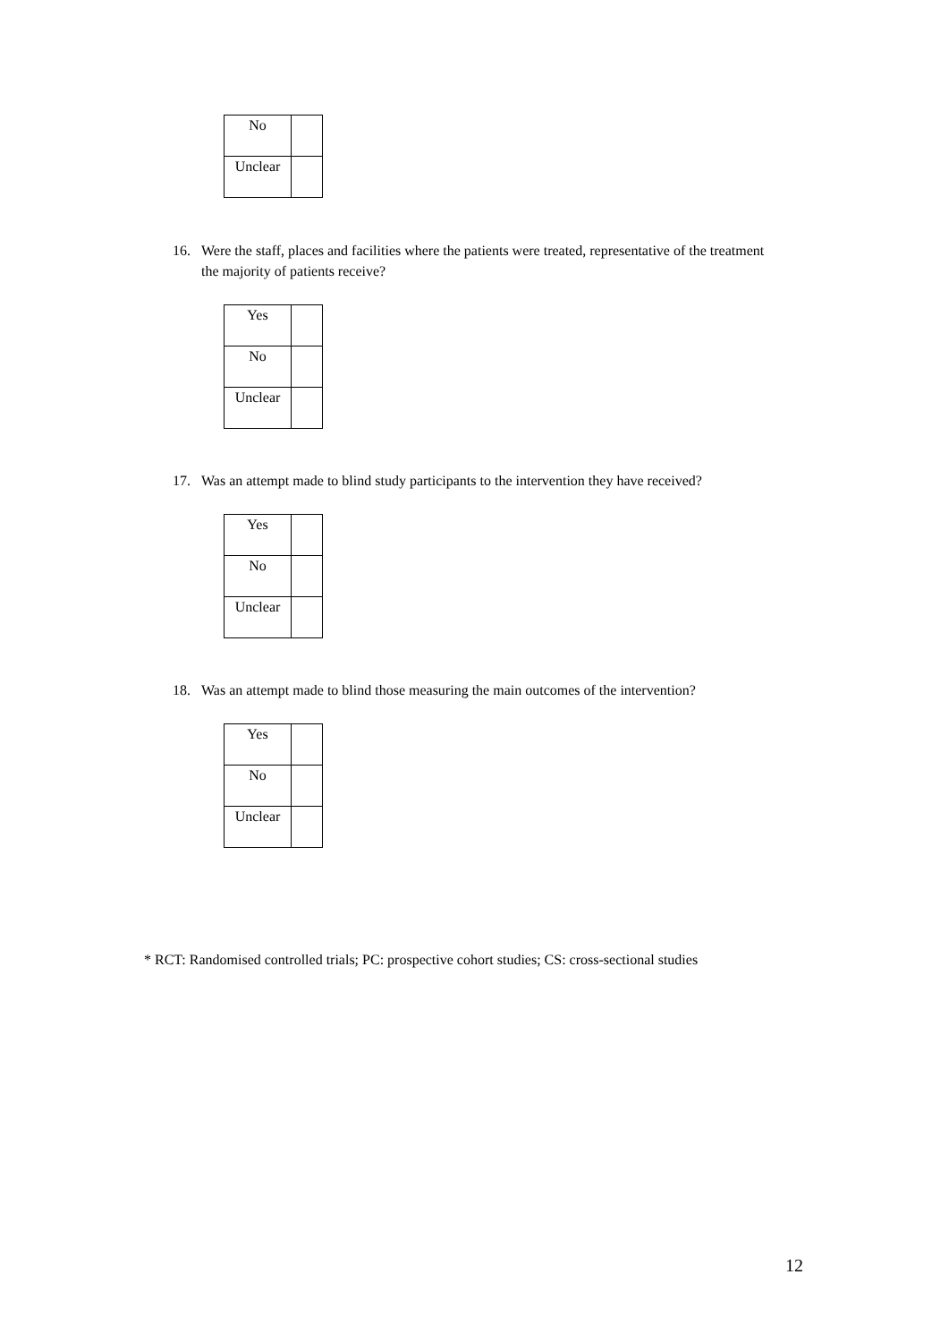| No | |
| Unclear | |
16. Were the staff, places and facilities where the patients were treated, representative of the treatment the majority of patients receive?
| Yes | |
| No | |
| Unclear | |
17. Was an attempt made to blind study participants to the intervention they have received?
| Yes | |
| No | |
| Unclear | |
18. Was an attempt made to blind those measuring the main outcomes of the intervention?
| Yes | |
| No | |
| Unclear | |
* RCT: Randomised controlled trials; PC: prospective cohort studies; CS: cross-sectional studies
12